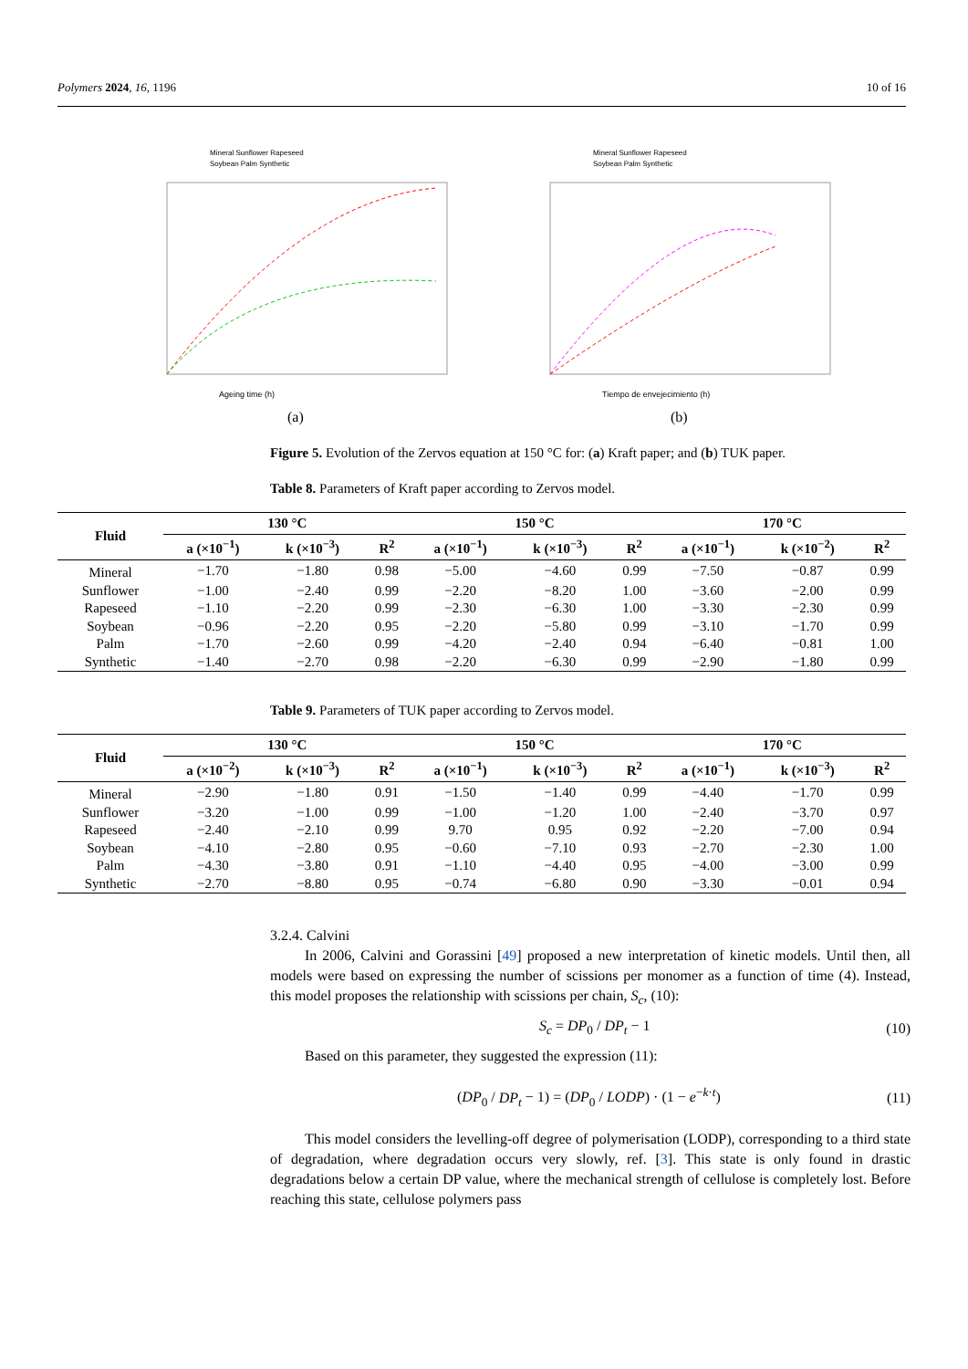Polymers 2024, 16, 1196 10 of 16
Mineral Sunflower Rapeseed
Soybean Palm Synthetic
Ageing time (h)
(a)
Mineral Sunflower Rapeseed
Soybean Palm Synthetic
Tiempo de envejecimiento (h)
(b)
Figure 5. Evolution of the Zervos equation at 150 °C for: (a) Kraft paper; and (b) TUK paper.
Table 8. Parameters of Kraft paper according to Zervos model.
| Fluid | 130 °C | | | 150 °C | | | 170 °C | | |
| --- | --- | --- | --- | --- | --- | --- | --- | --- | --- |
| | a (×10<sup>−1</sup>) | k (×10<sup>−3</sup>) | R<sup>2</sup> | a (×10<sup>−1</sup>) | k (×10<sup>−3</sup>) | R<sup>2</sup> | a (×10<sup>−1</sup>) | k (×10<sup>−2</sup>) | R<sup>2</sup> |
| Mineral | −1.70 | −1.80 | 0.98 | −5.00 | −4.60 | 0.99 | −7.50 | −0.87 | 0.99 |
| Sunflower | −1.00 | −2.40 | 0.99 | −2.20 | −8.20 | 1.00 | −3.60 | −2.00 | 0.99 |
| Rapeseed | −1.10 | −2.20 | 0.99 | −2.30 | −6.30 | 1.00 | −3.30 | −2.30 | 0.99 |
| Soybean | −0.96 | −2.20 | 0.95 | −2.20 | −5.80 | 0.99 | −3.10 | −1.70 | 0.99 |
| Palm | −1.70 | −2.60 | 0.99 | −4.20 | −2.40 | 0.94 | −6.40 | −0.81 | 1.00 |
| Synthetic | −1.40 | −2.70 | 0.98 | −2.20 | −6.30 | 0.99 | −2.90 | −1.80 | 0.99 |
Table 9. Parameters of TUK paper according to Zervos model.
| Fluid | 130 °C | | | 150 °C | | | 170 °C | | |
| --- | --- | --- | --- | --- | --- | --- | --- | --- | --- |
| | a (×10<sup>−2</sup>) | k (×10<sup>−3</sup>) | R<sup>2</sup> | a (×10<sup>−1</sup>) | k (×10<sup>−3</sup>) | R<sup>2</sup> | a (×10<sup>−1</sup>) | k (×10<sup>−3</sup>) | R<sup>2</sup> |
| Mineral | −2.90 | −1.80 | 0.91 | −1.50 | −1.40 | 0.99 | −4.40 | −1.70 | 0.99 |
| Sunflower | −3.20 | −1.00 | 0.99 | −1.00 | −1.20 | 1.00 | −2.40 | −3.70 | 0.97 |
| Rapeseed | −2.40 | −2.10 | 0.99 | 9.70 | 0.95 | 0.92 | −2.20 | −7.00 | 0.94 |
| Soybean | −4.10 | −2.80 | 0.95 | −0.60 | −7.10 | 0.93 | −2.70 | −2.30 | 1.00 |
| Palm | −4.30 | −3.80 | 0.91 | −1.10 | −4.40 | 0.95 | −4.00 | −3.00 | 0.99 |
| Synthetic | −2.70 | −8.80 | 0.95 | −0.74 | −6.80 | 0.90 | −3.30 | −0.01 | 0.94 |
3.2.4. Calvini
In 2006, Calvini and Gorassini [49] proposed a new interpretation of kinetic models. Until then, all models were based on expressing the number of scissions per monomer as a function of time (4). Instead, this model proposes the relationship with scissions per chain, S<sub>c</sub>, (10):
S<sub>c</sub> = DP<sub>0</sub> / DP<sub>t</sub> − 1 (10)
Based on this parameter, they suggested the expression (11):
(DP<sub>0</sub> / DP<sub>t</sub> − 1) = (DP<sub>0</sub> / LODP) · (1 − e<sup>−k·t</sup>) (11)
This model considers the levelling-off degree of polymerisation (LODP), corresponding to a third state of degradation, where degradation occurs very slowly, ref. [3]. This state is only found in drastic degradations below a certain DP value, where the mechanical strength of cellulose is completely lost. Before reaching this state, cellulose polymers pass